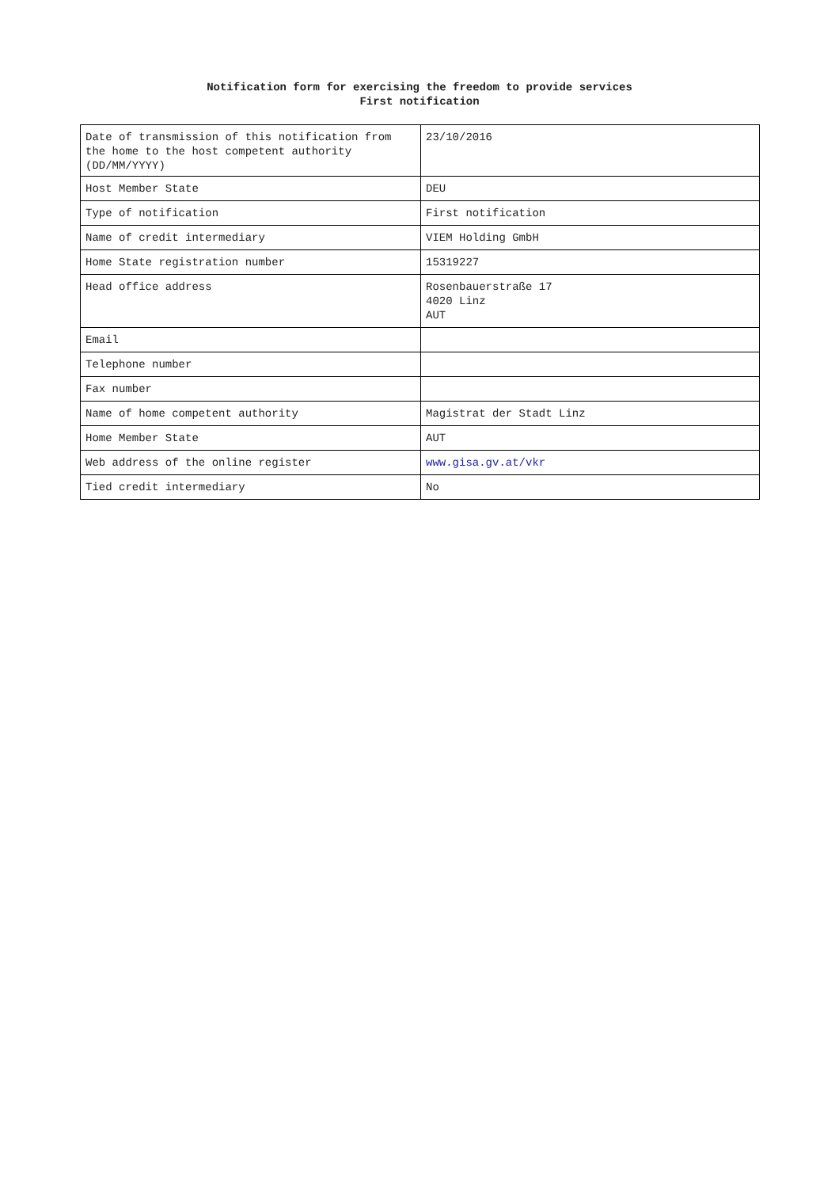Notification form for exercising the freedom to provide services
First notification
| Date of transmission of this notification from the home to the host competent authority (DD/MM/YYYY) | 23/10/2016 |
| Host Member State | DEU |
| Type of notification | First notification |
| Name of credit intermediary | VIEM Holding GmbH |
| Home State registration number | 15319227 |
| Head office address | Rosenbauerstraße 17 4020 Linz AUT |
| Email | |
| Telephone number | |
| Fax number | |
| Name of home competent authority | Magistrat der Stadt Linz |
| Home Member State | AUT |
| Web address of the online register | www.gisa.gv.at/vkr |
| Tied credit intermediary | No |